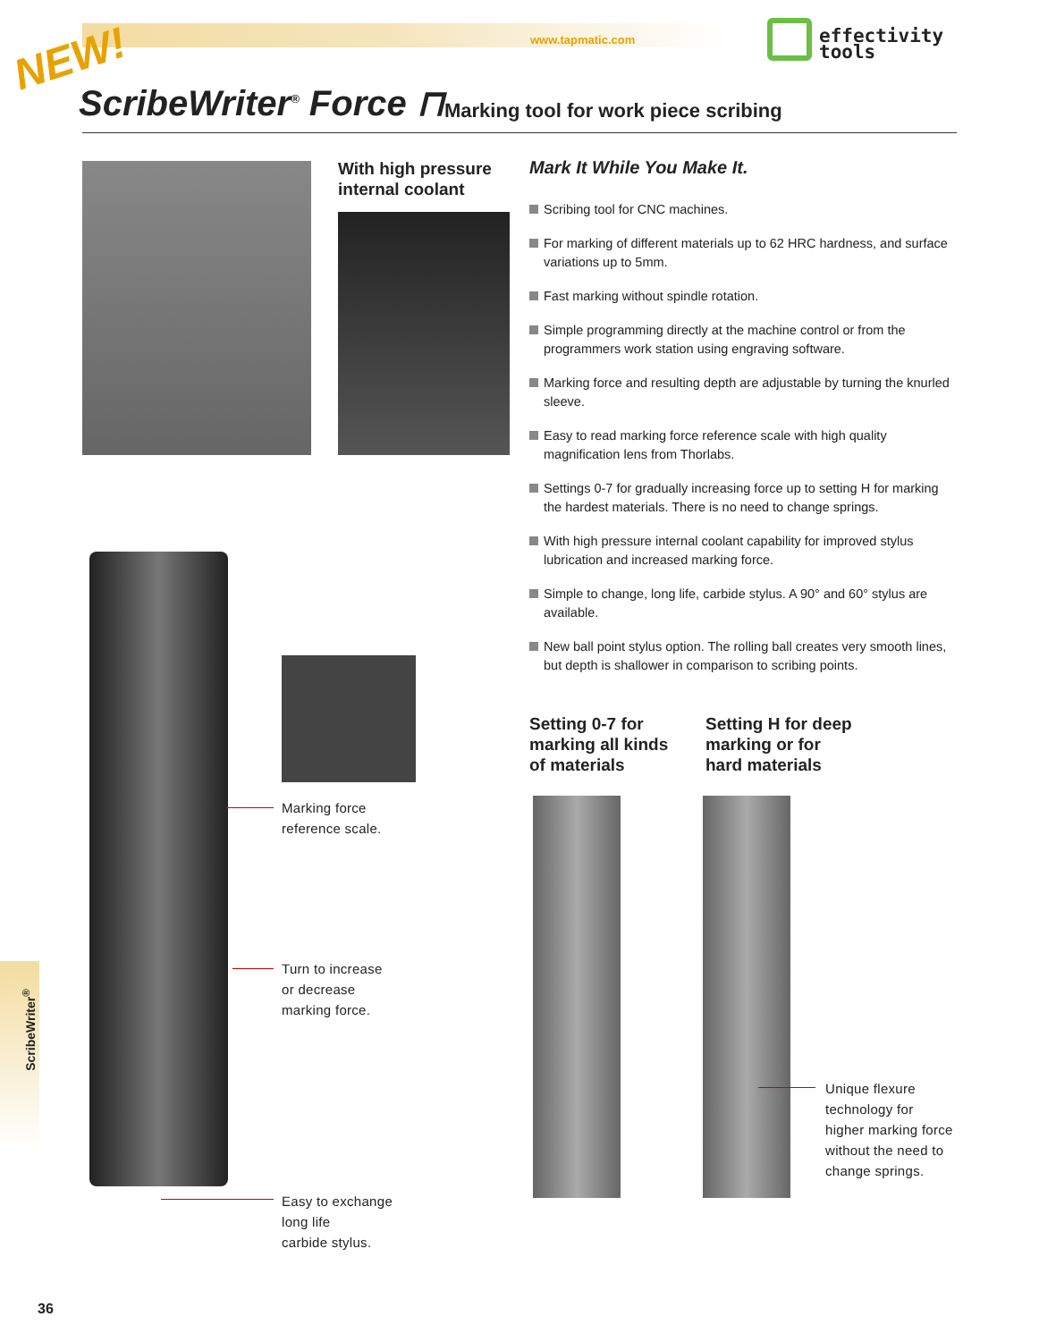www.tapmatic.com
effectivity
tools
NEW!
ScribeWriter<sup>®</sup> Force ⊓
Marking tool for work piece scribing
With high pressure
internal coolant
Mark It While You Make It.
Scribing tool for CNC machines.
For marking of different materials up to 62 HRC hardness, and surface variations up to 5mm.
Fast marking without spindle rotation.
Simple programming directly at the machine control or from the programmers work station using engraving software.
Marking force and resulting depth are adjustable by turning the knurled sleeve.
Easy to read marking force reference scale with high quality magnification lens from Thorlabs.
Settings 0-7 for gradually increasing force up to setting H for marking the hardest materials. There is no need to change springs.
With high pressure internal coolant capability for improved stylus lubrication and increased marking force.
Simple to change, long life, carbide stylus. A 90° and 60° stylus are available.
New ball point stylus option. The rolling ball creates very smooth lines, but depth is shallower in comparison to scribing points.
Marking force
reference scale.
Turn to increase
or decrease
marking force.
Easy to exchange
long life
carbide stylus.
Setting 0-7 for
marking all kinds
of materials
Setting H for deep
marking or for
hard materials
Unique flexure
technology for
higher marking force
without the need to
change springs.
ScribeWriter<sup>®</sup>
36